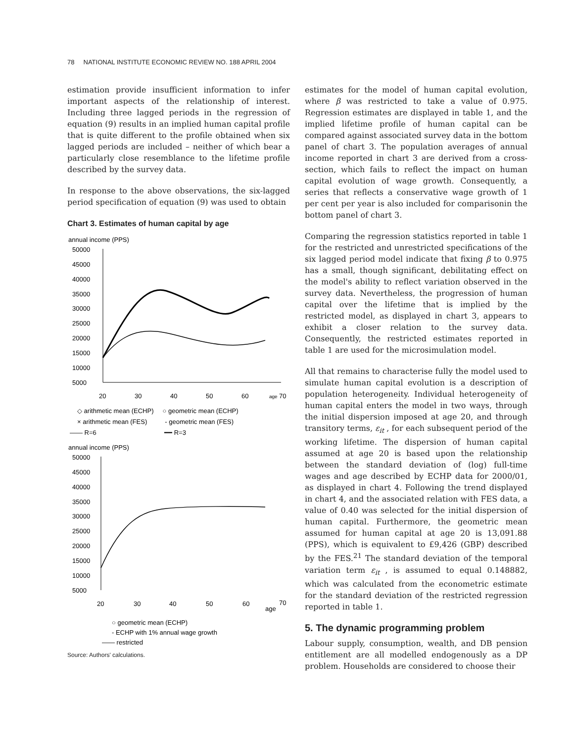78 NATIONAL INSTITUTE ECONOMIC REVIEW NO. 188 APRIL 2004
estimation provide insufficient information to infer important aspects of the relationship of interest. Including three lagged periods in the regression of equation (9) results in an implied human capital profile that is quite different to the profile obtained when six lagged periods are included – neither of which bear a particularly close resemblance to the lifetime profile described by the survey data.
In response to the above observations, the six-lagged period specification of equation (9) was used to obtain
Chart 3. Estimates of human capital by age
annual income (PPS)
50000
45000
40000
35000
30000
25000
20000
15000
10000
5000
20
30
40
50
60
age
70
◇ arithmetic mean (ECHP) ○ geometric mean (ECHP)
× arithmetic mean (FES) - geometric mean (FES)
—— R=6 ━━ R=3
annual income (PPS)
50000
45000
40000
35000
30000
25000
20000
15000
10000
5000
20
30
40
50
60
70
age
○ geometric mean (ECHP)
- ECHP with 1% annual wage growth
—— restricted
Source: Authors' calculations.
estimates for the model of human capital evolution, where β was restricted to take a value of 0.975. Regression estimates are displayed in table 1, and the implied lifetime profile of human capital can be compared against associated survey data in the bottom panel of chart 3. The population averages of annual income reported in chart 3 are derived from a cross-section, which fails to reflect the impact on human capital evolution of wage growth. Consequently, a series that reflects a conservative wage growth of 1 per cent per year is also included for comparisonin the bottom panel of chart 3.
Comparing the regression statistics reported in table 1 for the restricted and unrestricted specifications of the six lagged period model indicate that fixing β to 0.975 has a small, though significant, debilitating effect on the model's ability to reflect variation observed in the survey data. Nevertheless, the progression of human capital over the lifetime that is implied by the restricted model, as displayed in chart 3, appears to exhibit a closer relation to the survey data. Consequently, the restricted estimates reported in table 1 are used for the microsimulation model.
All that remains to characterise fully the model used to simulate human capital evolution is a description of population heterogeneity. Individual heterogeneity of human capital enters the model in two ways, through the initial dispersion imposed at age 20, and through transitory terms, ε<sub>it</sub> , for each subsequent period of the working lifetime. The dispersion of human capital assumed at age 20 is based upon the relationship between the standard deviation of (log) full-time wages and age described by ECHP data for 2000/01, as displayed in chart 4. Following the trend displayed in chart 4, and the associated relation with FES data, a value of 0.40 was selected for the initial dispersion of human capital. Furthermore, the geometric mean assumed for human capital at age 20 is 13,091.88 (PPS), which is equivalent to £9,426 (GBP) described by the FES.<sup>21</sup> The standard deviation of the temporal variation term ε<sub>it</sub> , is assumed to equal 0.148882, which was calculated from the econometric estimate for the standard deviation of the restricted regression reported in table 1.
5. The dynamic programming problem
Labour supply, consumption, wealth, and DB pension entitlement are all modelled endogenously as a DP problem. Households are considered to choose their